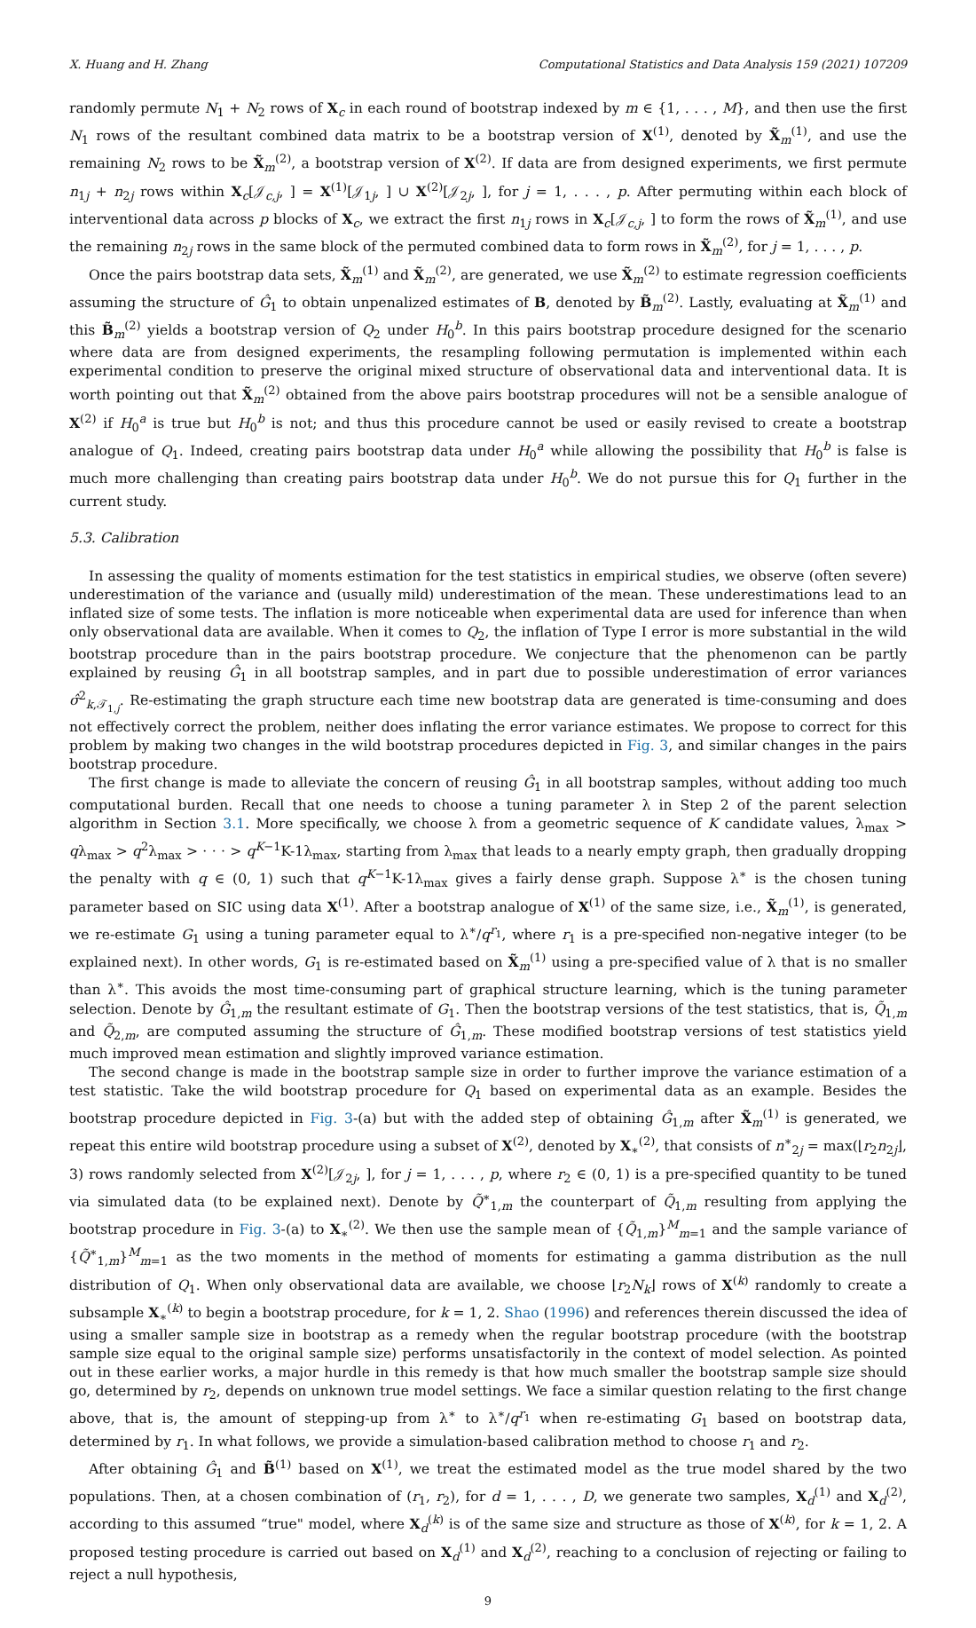X. Huang and H. Zhang Computational Statistics and Data Analysis 159 (2021) 107209
randomly permute N<sub>1</sub> + N<sub>2</sub> rows of X<sub>c</sub> in each round of bootstrap indexed by m ∈ {1, . . . , M}, and then use the first N<sub>1</sub> rows of the resultant combined data matrix to be a bootstrap version of X<sup>(1)</sup>, denoted by X̃<sub>m</sub><sup>(1)</sup>, and use the remaining N<sub>2</sub> rows to be X̃<sub>m</sub><sup>(2)</sup>, a bootstrap version of X<sup>(2)</sup>. If data are from designed experiments, we first permute n<sub>1j</sub> + n<sub>2j</sub> rows within X<sub>c</sub>[𝒥<sub>c,j</sub>, ] = X<sup>(1)</sup>[𝒥<sub>1j</sub>, ] ∪ X<sup>(2)</sup>[𝒥<sub>2j</sub>, ], for j = 1, . . . , p. After permuting within each block of interventional data across p blocks of X<sub>c</sub>, we extract the first n<sub>1j</sub> rows in X<sub>c</sub>[𝒥<sub>c,j</sub>, ] to form the rows of X̃<sub>m</sub><sup>(1)</sup>, and use the remaining n<sub>2j</sub> rows in the same block of the permuted combined data to form rows in X̃<sub>m</sub><sup>(2)</sup>, for j = 1, . . . , p.
Once the pairs bootstrap data sets, X̃<sub>m</sub><sup>(1)</sup> and X̃<sub>m</sub><sup>(2)</sup>, are generated, we use X̃<sub>m</sub><sup>(2)</sup> to estimate regression coefficients assuming the structure of Ĝ<sub>1</sub> to obtain unpenalized estimates of B, denoted by B̃<sub>m</sub><sup>(2)</sup>. Lastly, evaluating at X̃<sub>m</sub><sup>(1)</sup> and this B̃<sub>m</sub><sup>(2)</sup> yields a bootstrap version of Q<sub>2</sub> under H<sub>0</sub><sup>b</sup>. In this pairs bootstrap procedure designed for the scenario where data are from designed experiments, the resampling following permutation is implemented within each experimental condition to preserve the original mixed structure of observational data and interventional data. It is worth pointing out that X̃<sub>m</sub><sup>(2)</sup> obtained from the above pairs bootstrap procedures will not be a sensible analogue of X<sup>(2)</sup> if H<sub>0</sub><sup>a</sup> is true but H<sub>0</sub><sup>b</sup> is not; and thus this procedure cannot be used or easily revised to create a bootstrap analogue of Q<sub>1</sub>. Indeed, creating pairs bootstrap data under H<sub>0</sub><sup>a</sup> while allowing the possibility that H<sub>0</sub><sup>b</sup> is false is much more challenging than creating pairs bootstrap data under H<sub>0</sub><sup>b</sup>. We do not pursue this for Q<sub>1</sub> further in the current study.
5.3. Calibration
In assessing the quality of moments estimation for the test statistics in empirical studies, we observe (often severe) underestimation of the variance and (usually mild) underestimation of the mean. These underestimations lead to an inflated size of some tests. The inflation is more noticeable when experimental data are used for inference than when only observational data are available. When it comes to Q<sub>2</sub>, the inflation of Type I error is more substantial in the wild bootstrap procedure than in the pairs bootstrap procedure. We conjecture that the phenomenon can be partly explained by reusing Ĝ<sub>1</sub> in all bootstrap samples, and in part due to possible underestimation of error variances σ̂<sup>2</sup><sub>k,𝒯<sub>1,j</sub></sub>. Re-estimating the graph structure each time new bootstrap data are generated is time-consuming and does not effectively correct the problem, neither does inflating the error variance estimates. We propose to correct for this problem by making two changes in the wild bootstrap procedures depicted in Fig. 3, and similar changes in the pairs bootstrap procedure.
The first change is made to alleviate the concern of reusing Ĝ<sub>1</sub> in all bootstrap samples, without adding too much computational burden. Recall that one needs to choose a tuning parameter λ in Step 2 of the parent selection algorithm in Section 3.1. More specifically, we choose λ from a geometric sequence of K candidate values, λ<sub>max</sub> > qλ<sub>max</sub> > q<sup>2</sup>λ<sub>max</sub> > · · · > q<sup>K−1</sup>K-1λ<sub>max</sub>, starting from λ<sub>max</sub> that leads to a nearly empty graph, then gradually dropping the penalty with q ∈ (0, 1) such that q<sup>K−1</sup>K-1λ<sub>max</sub> gives a fairly dense graph. Suppose λ<sup>∗</sup> is the chosen tuning parameter based on SIC using data X<sup>(1)</sup>. After a bootstrap analogue of X<sup>(1)</sup> of the same size, i.e., X̃<sub>m</sub><sup>(1)</sup>, is generated, we re-estimate G<sub>1</sub> using a tuning parameter equal to λ<sup>∗</sup>/q<sup>r<sub>1</sub></sup>, where r<sub>1</sub> is a pre-specified non-negative integer (to be explained next). In other words, G<sub>1</sub> is re-estimated based on X̃<sub>m</sub><sup>(1)</sup> using a pre-specified value of λ that is no smaller than λ<sup>∗</sup>. This avoids the most time-consuming part of graphical structure learning, which is the tuning parameter selection. Denote by Ĝ<sub>1,m</sub> the resultant estimate of G<sub>1</sub>. Then the bootstrap versions of the test statistics, that is, Q̃<sub>1,m</sub> and Q̃<sub>2,m</sub>, are computed assuming the structure of Ĝ<sub>1,m</sub>. These modified bootstrap versions of test statistics yield much improved mean estimation and slightly improved variance estimation.
The second change is made in the bootstrap sample size in order to further improve the variance estimation of a test statistic. Take the wild bootstrap procedure for Q<sub>1</sub> based on experimental data as an example. Besides the bootstrap procedure depicted in Fig. 3-(a) but with the added step of obtaining Ĝ<sub>1,m</sub> after X̃<sub>m</sub><sup>(1)</sup> is generated, we repeat this entire wild bootstrap procedure using a subset of X<sup>(2)</sup>, denoted by X<sub>∗</sub><sup>(2)</sup>, that consists of n<sup>∗</sup><sub>2j</sub> = max(⌊r<sub>2</sub>n<sub>2j</sub>⌋, 3) rows randomly selected from X<sup>(2)</sup>[𝒥<sub>2j</sub>, ], for j = 1, . . . , p, where r<sub>2</sub> ∈ (0, 1) is a pre-specified quantity to be tuned via simulated data (to be explained next). Denote by Q̃<sup>∗</sup><sub>1,m</sub> the counterpart of Q̃<sub>1,m</sub> resulting from applying the bootstrap procedure in Fig. 3-(a) to X<sub>∗</sub><sup>(2)</sup>. We then use the sample mean of {Q̃<sub>1,m</sub>}<sup>M</sup><sub>m=1</sub> and the sample variance of {Q̃<sup>∗</sup><sub>1,m</sub>}<sup>M</sup><sub>m=1</sub> as the two moments in the method of moments for estimating a gamma distribution as the null distribution of Q<sub>1</sub>. When only observational data are available, we choose ⌊r<sub>2</sub>N<sub>k</sub>⌋ rows of X<sup>(k)</sup> randomly to create a subsample X<sub>∗</sub><sup>(k)</sup> to begin a bootstrap procedure, for k = 1, 2. Shao (1996) and references therein discussed the idea of using a smaller sample size in bootstrap as a remedy when the regular bootstrap procedure (with the bootstrap sample size equal to the original sample size) performs unsatisfactorily in the context of model selection. As pointed out in these earlier works, a major hurdle in this remedy is that how much smaller the bootstrap sample size should go, determined by r<sub>2</sub>, depends on unknown true model settings. We face a similar question relating to the first change above, that is, the amount of stepping-up from λ<sup>∗</sup> to λ<sup>∗</sup>/q<sup>r<sub>1</sub></sup> when re-estimating G<sub>1</sub> based on bootstrap data, determined by r<sub>1</sub>. In what follows, we provide a simulation-based calibration method to choose r<sub>1</sub> and r<sub>2</sub>.
After obtaining Ĝ<sub>1</sub> and B̃<sup>(1)</sup> based on X<sup>(1)</sup>, we treat the estimated model as the true model shared by the two populations. Then, at a chosen combination of (r<sub>1</sub>, r<sub>2</sub>), for d = 1, . . . , D, we generate two samples, X<sub>d</sub><sup>(1)</sup> and X<sub>d</sub><sup>(2)</sup>, according to this assumed “true" model, where X<sub>d</sub><sup>(k)</sup> is of the same size and structure as those of X<sup>(k)</sup>, for k = 1, 2. A proposed testing procedure is carried out based on X<sub>d</sub><sup>(1)</sup> and X<sub>d</sub><sup>(2)</sup>, reaching to a conclusion of rejecting or failing to reject a null hypothesis,
9